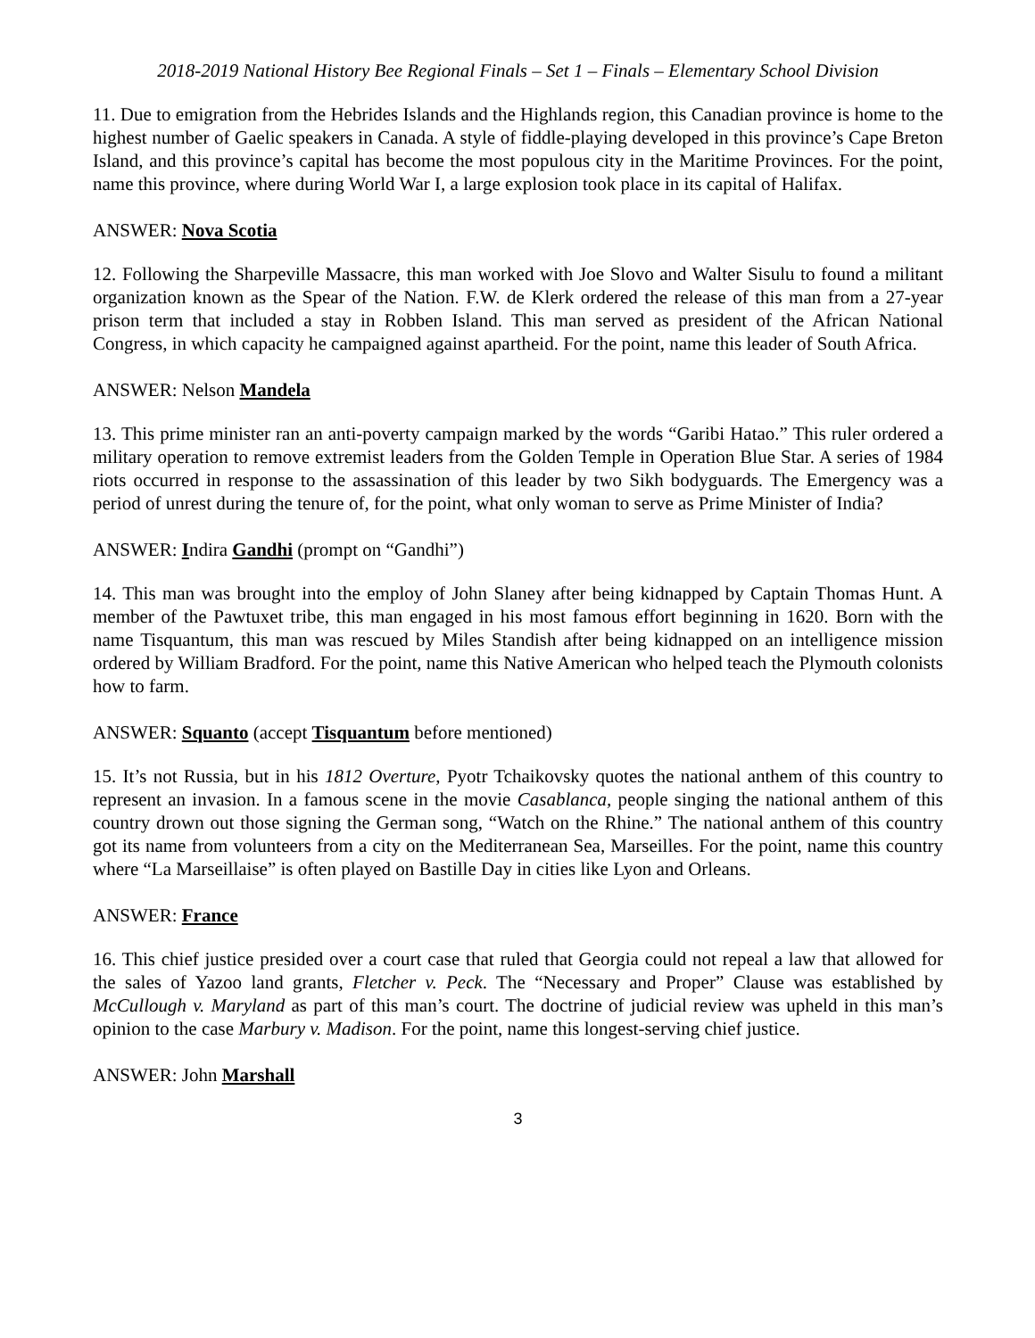2018-2019 National History Bee Regional Finals – Set 1 – Finals – Elementary School Division
11. Due to emigration from the Hebrides Islands and the Highlands region, this Canadian province is home to the highest number of Gaelic speakers in Canada. A style of fiddle-playing developed in this province’s Cape Breton Island, and this province’s capital has become the most populous city in the Maritime Provinces. For the point, name this province, where during World War I, a large explosion took place in its capital of Halifax.
ANSWER: Nova Scotia
12. Following the Sharpeville Massacre, this man worked with Joe Slovo and Walter Sisulu to found a militant organization known as the Spear of the Nation. F.W. de Klerk ordered the release of this man from a 27-year prison term that included a stay in Robben Island. This man served as president of the African National Congress, in which capacity he campaigned against apartheid. For the point, name this leader of South Africa.
ANSWER: Nelson Mandela
13. This prime minister ran an anti-poverty campaign marked by the words “Garibi Hatao.” This ruler ordered a military operation to remove extremist leaders from the Golden Temple in Operation Blue Star. A series of 1984 riots occurred in response to the assassination of this leader by two Sikh bodyguards. The Emergency was a period of unrest during the tenure of, for the point, what only woman to serve as Prime Minister of India?
ANSWER: Indira Gandhi (prompt on “Gandhi”)
14. This man was brought into the employ of John Slaney after being kidnapped by Captain Thomas Hunt. A member of the Pawtuxet tribe, this man engaged in his most famous effort beginning in 1620. Born with the name Tisquantum, this man was rescued by Miles Standish after being kidnapped on an intelligence mission ordered by William Bradford. For the point, name this Native American who helped teach the Plymouth colonists how to farm.
ANSWER: Squanto (accept Tisquantum before mentioned)
15. It’s not Russia, but in his 1812 Overture, Pyotr Tchaikovsky quotes the national anthem of this country to represent an invasion. In a famous scene in the movie Casablanca, people singing the national anthem of this country drown out those signing the German song, “Watch on the Rhine.” The national anthem of this country got its name from volunteers from a city on the Mediterranean Sea, Marseilles. For the point, name this country where “La Marseillaise” is often played on Bastille Day in cities like Lyon and Orleans.
ANSWER: France
16. This chief justice presided over a court case that ruled that Georgia could not repeal a law that allowed for the sales of Yazoo land grants, Fletcher v. Peck. The “Necessary and Proper” Clause was established by McCullough v. Maryland as part of this man’s court. The doctrine of judicial review was upheld in this man’s opinion to the case Marbury v. Madison. For the point, name this longest-serving chief justice.
ANSWER: John Marshall
3